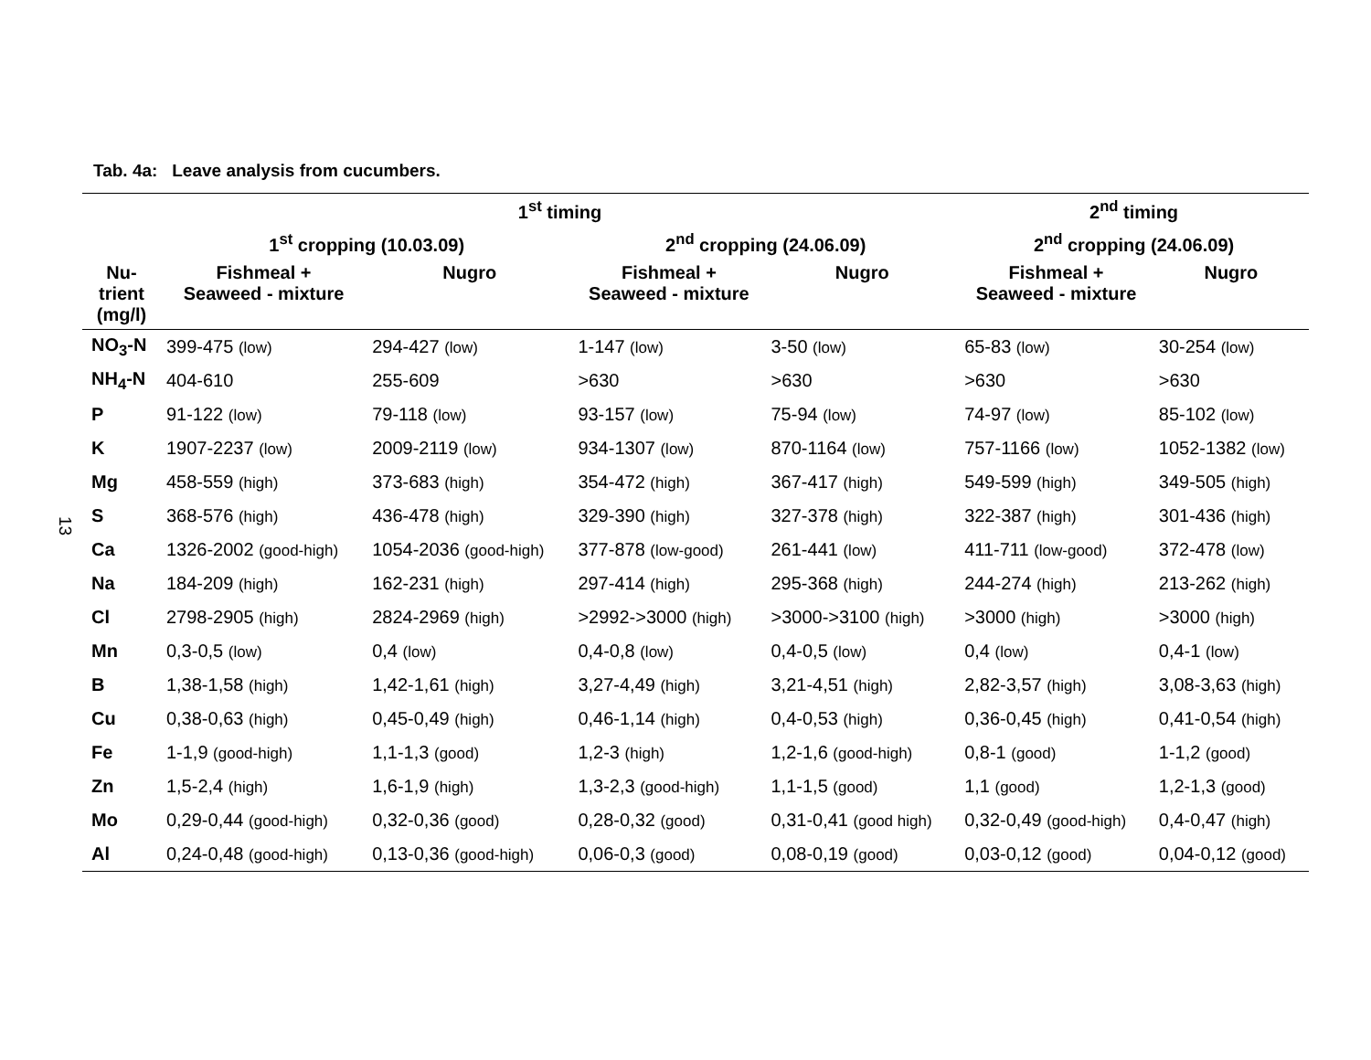Tab. 4a: Leave analysis from cucumbers.
13
| | 1<sup>st</sup> timing | | | | 2<sup>nd</sup> timing | |
| --- | --- | --- | --- | --- | --- | --- |
| | 1<sup>st</sup> cropping (10.03.09) | | 2<sup>nd</sup> cropping (24.06.09) | | 2<sup>nd</sup> cropping (24.06.09) | |
| Nu- trient (mg/l) | Fishmeal + Seaweed - mixture | Nugro | Fishmeal + Seaweed - mixture | Nugro | Fishmeal + Seaweed - mixture | Nugro |
| NO<sub>3</sub>-N | 399-475 (low) | 294-427 (low) | 1-147 (low) | 3-50 (low) | 65-83 (low) | 30-254 (low) |
| NH<sub>4</sub>-N | 404-610 | 255-609 | >630 | >630 | >630 | >630 |
| P | 91-122 (low) | 79-118 (low) | 93-157 (low) | 75-94 (low) | 74-97 (low) | 85-102 (low) |
| K | 1907-2237 (low) | 2009-2119 (low) | 934-1307 (low) | 870-1164 (low) | 757-1166 (low) | 1052-1382 (low) |
| Mg | 458-559 (high) | 373-683 (high) | 354-472 (high) | 367-417 (high) | 549-599 (high) | 349-505 (high) |
| S | 368-576 (high) | 436-478 (high) | 329-390 (high) | 327-378 (high) | 322-387 (high) | 301-436 (high) |
| Ca | 1326-2002 (good-high) | 1054-2036 (good-high) | 377-878 (low-good) | 261-441 (low) | 411-711 (low-good) | 372-478 (low) |
| Na | 184-209 (high) | 162-231 (high) | 297-414 (high) | 295-368 (high) | 244-274 (high) | 213-262 (high) |
| Cl | 2798-2905 (high) | 2824-2969 (high) | >2992->3000 (high) | >3000->3100 (high) | >3000 (high) | >3000 (high) |
| Mn | 0,3-0,5 (low) | 0,4 (low) | 0,4-0,8 (low) | 0,4-0,5 (low) | 0,4 (low) | 0,4-1 (low) |
| B | 1,38-1,58 (high) | 1,42-1,61 (high) | 3,27-4,49 (high) | 3,21-4,51 (high) | 2,82-3,57 (high) | 3,08-3,63 (high) |
| Cu | 0,38-0,63 (high) | 0,45-0,49 (high) | 0,46-1,14 (high) | 0,4-0,53 (high) | 0,36-0,45 (high) | 0,41-0,54 (high) |
| Fe | 1-1,9 (good-high) | 1,1-1,3 (good) | 1,2-3 (high) | 1,2-1,6 (good-high) | 0,8-1 (good) | 1-1,2 (good) |
| Zn | 1,5-2,4 (high) | 1,6-1,9 (high) | 1,3-2,3 (good-high) | 1,1-1,5 (good) | 1,1 (good) | 1,2-1,3 (good) |
| Mo | 0,29-0,44 (good-high) | 0,32-0,36 (good) | 0,28-0,32 (good) | 0,31-0,41 (good high) | 0,32-0,49 (good-high) | 0,4-0,47 (high) |
| Al | 0,24-0,48 (good-high) | 0,13-0,36 (good-high) | 0,06-0,3 (good) | 0,08-0,19 (good) | 0,03-0,12 (good) | 0,04-0,12 (good) |